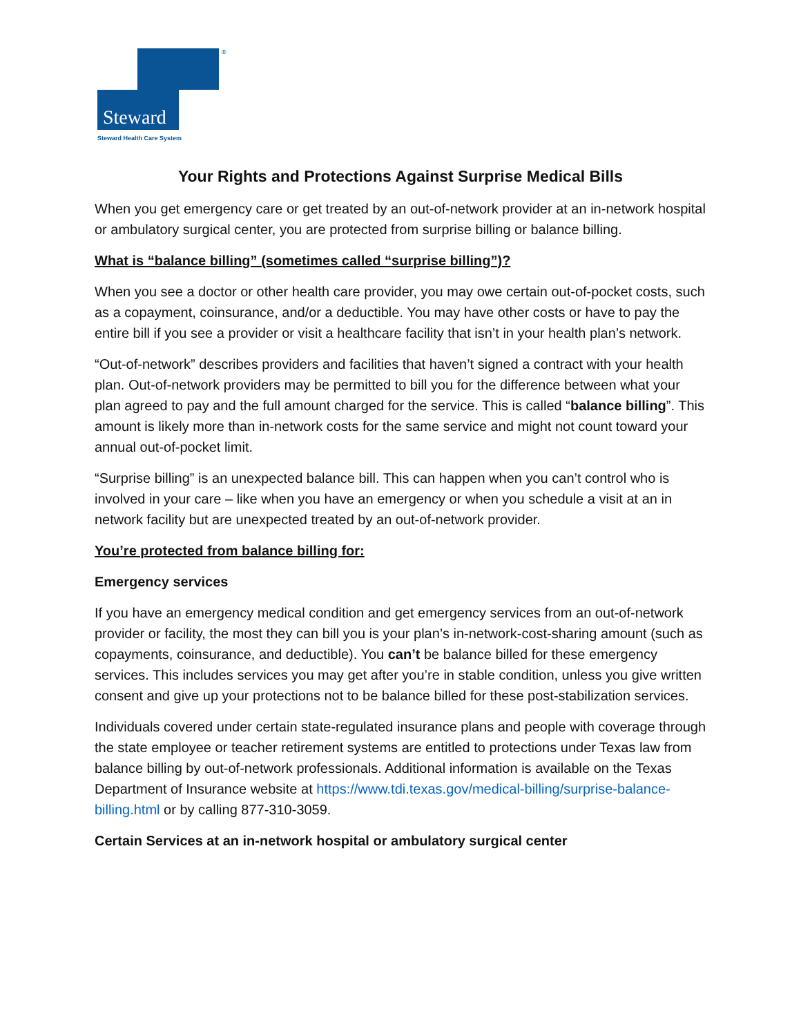Steward
Steward Health Care System
®
Your Rights and Protections Against Surprise Medical Bills
When you get emergency care or get treated by an out-of-network provider at an in-network hospital or ambulatory surgical center, you are protected from surprise billing or balance billing.
What is “balance billing” (sometimes called “surprise billing”)?
When you see a doctor or other health care provider, you may owe certain out-of-pocket costs, such as a copayment, coinsurance, and/or a deductible. You may have other costs or have to pay the entire bill if you see a provider or visit a healthcare facility that isn’t in your health plan’s network.
“Out-of-network” describes providers and facilities that haven’t signed a contract with your health plan. Out-of-network providers may be permitted to bill you for the difference between what your plan agreed to pay and the full amount charged for the service. This is called “balance billing”. This amount is likely more than in-network costs for the same service and might not count toward your annual out-of-pocket limit.
“Surprise billing” is an unexpected balance bill. This can happen when you can’t control who is involved in your care – like when you have an emergency or when you schedule a visit at an in network facility but are unexpected treated by an out-of-network provider.
You’re protected from balance billing for:
Emergency services
If you have an emergency medical condition and get emergency services from an out-of-network provider or facility, the most they can bill you is your plan’s in-network-cost-sharing amount (such as copayments, coinsurance, and deductible). You can’t be balance billed for these emergency services. This includes services you may get after you’re in stable condition, unless you give written consent and give up your protections not to be balance billed for these post-stabilization services.
Individuals covered under certain state-regulated insurance plans and people with coverage through the state employee or teacher retirement systems are entitled to protections under Texas law from balance billing by out-of-network professionals. Additional information is available on the Texas Department of Insurance website at https://www.tdi.texas.gov/medical-billing/surprise-balance-billing.html or by calling 877-310-3059.
Certain Services at an in-network hospital or ambulatory surgical center